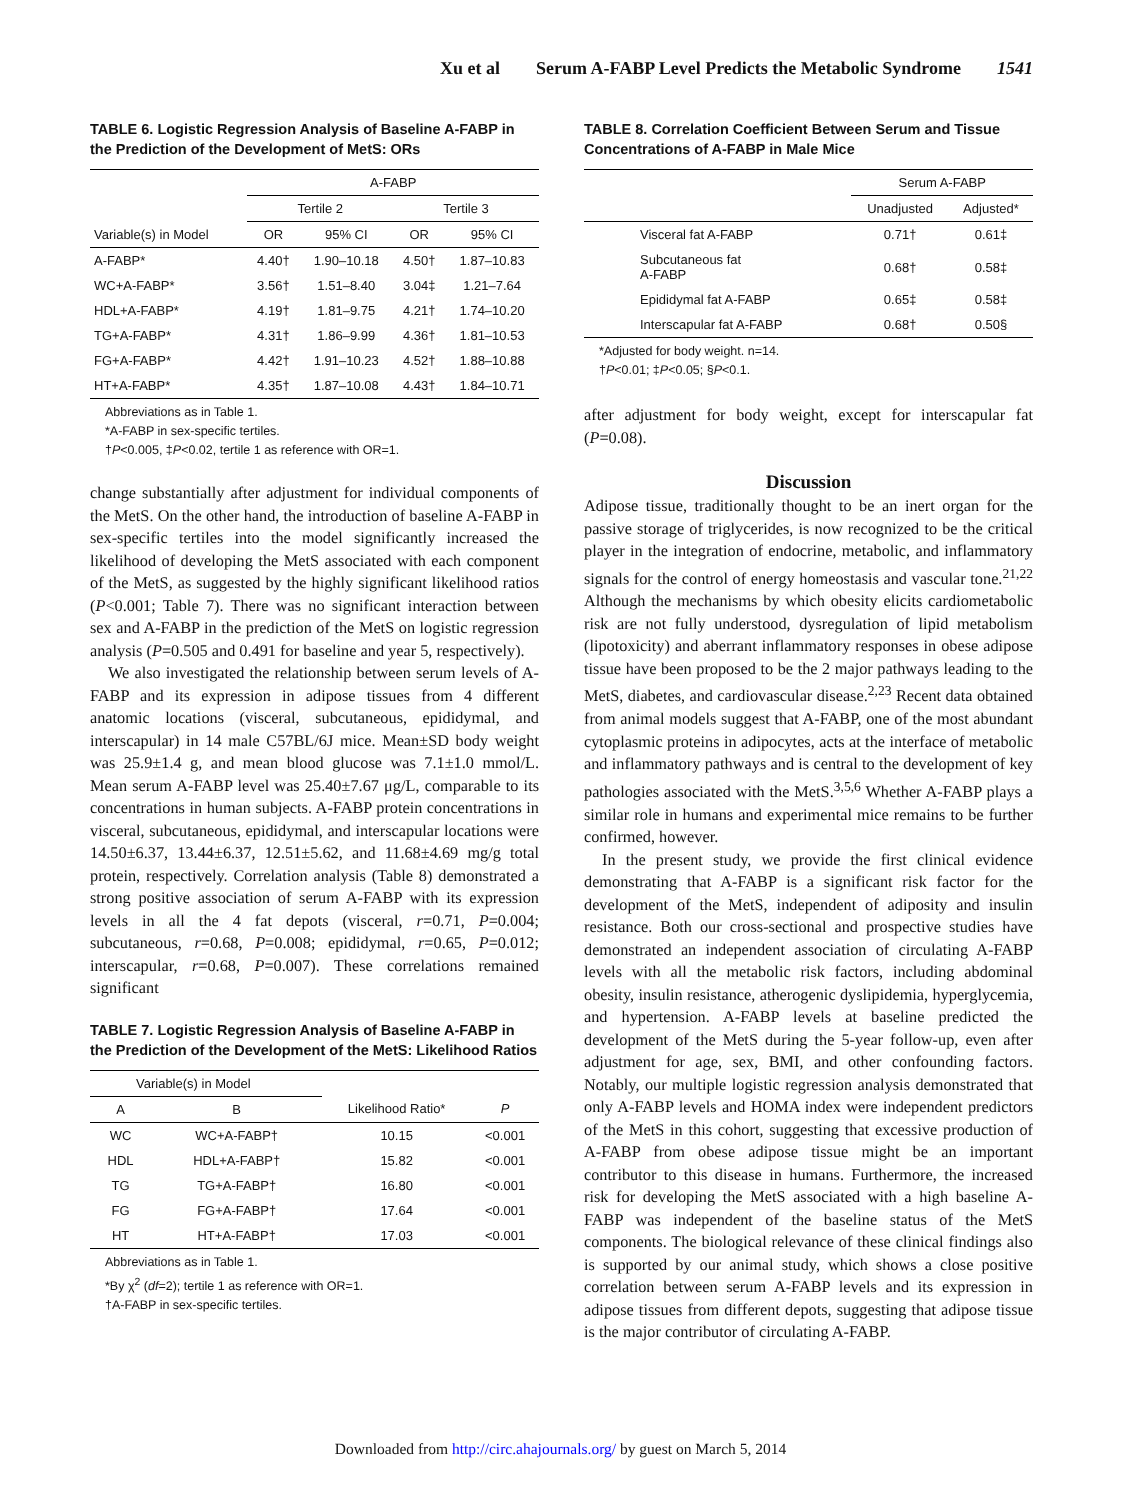Xu et al Serum A-FABP Level Predicts the Metabolic Syndrome 1541
TABLE 6. Logistic Regression Analysis of Baseline A-FABP in the Prediction of the Development of MetS: ORs
| | A-FABP | | | |
| --- | --- | --- | --- | --- |
| | Tertile 2 | | Tertile 3 | |
| Variable(s) in Model | OR | 95% CI | OR | 95% CI |
| A-FABP* | 4.40† | 1.90–10.18 | 4.50† | 1.87–10.83 |
| WC+A-FABP* | 3.56† | 1.51–8.40 | 3.04‡ | 1.21–7.64 |
| HDL+A-FABP* | 4.19† | 1.81–9.75 | 4.21† | 1.74–10.20 |
| TG+A-FABP* | 4.31† | 1.86–9.99 | 4.36† | 1.81–10.53 |
| FG+A-FABP* | 4.42† | 1.91–10.23 | 4.52† | 1.88–10.88 |
| HT+A-FABP* | 4.35† | 1.87–10.08 | 4.43† | 1.84–10.71 |
Abbreviations as in Table 1.
*A-FABP in sex-specific tertiles.
†P<0.005, ‡P<0.02, tertile 1 as reference with OR=1.
change substantially after adjustment for individual components of the MetS. On the other hand, the introduction of baseline A-FABP in sex-specific tertiles into the model significantly increased the likelihood of developing the MetS associated with each component of the MetS, as suggested by the highly significant likelihood ratios (P<0.001; Table 7). There was no significant interaction between sex and A-FABP in the prediction of the MetS on logistic regression analysis (P=0.505 and 0.491 for baseline and year 5, respectively).
We also investigated the relationship between serum levels of A-FABP and its expression in adipose tissues from 4 different anatomic locations (visceral, subcutaneous, epididymal, and interscapular) in 14 male C57BL/6J mice. Mean±SD body weight was 25.9±1.4 g, and mean blood glucose was 7.1±1.0 mmol/L. Mean serum A-FABP level was 25.40±7.67 μg/L, comparable to its concentrations in human subjects. A-FABP protein concentrations in visceral, subcutaneous, epididymal, and interscapular locations were 14.50±6.37, 13.44±6.37, 12.51±5.62, and 11.68±4.69 mg/g total protein, respectively. Correlation analysis (Table 8) demonstrated a strong positive association of serum A-FABP with its expression levels in all the 4 fat depots (visceral, r=0.71, P=0.004; subcutaneous, r=0.68, P=0.008; epididymal, r=0.65, P=0.012; interscapular, r=0.68, P=0.007). These correlations remained significant
TABLE 7. Logistic Regression Analysis of Baseline A-FABP in the Prediction of the Development of the MetS: Likelihood Ratios
| Variable(s) in Model | | | |
| --- | --- | --- | --- |
| A | B | Likelihood Ratio* | P |
| WC | WC+A-FABP† | 10.15 | <0.001 |
| HDL | HDL+A-FABP† | 15.82 | <0.001 |
| TG | TG+A-FABP† | 16.80 | <0.001 |
| FG | FG+A-FABP† | 17.64 | <0.001 |
| HT | HT+A-FABP† | 17.03 | <0.001 |
Abbreviations as in Table 1.
*By χ<sup>2</sup> (df=2); tertile 1 as reference with OR=1.
†A-FABP in sex-specific tertiles.
TABLE 8. Correlation Coefficient Between Serum and Tissue Concentrations of A-FABP in Male Mice
| | Serum A-FABP | |
| --- | --- | --- |
| | Unadjusted | Adjusted* |
| Visceral fat A-FABP | 0.71† | 0.61‡ |
| Subcutaneous fat A-FABP | 0.68† | 0.58‡ |
| Epididymal fat A-FABP | 0.65‡ | 0.58‡ |
| Interscapular fat A-FABP | 0.68† | 0.50§ |
*Adjusted for body weight. n=14.
†P<0.01; ‡P<0.05; §P<0.1.
after adjustment for body weight, except for interscapular fat (P=0.08).
Discussion
Adipose tissue, traditionally thought to be an inert organ for the passive storage of triglycerides, is now recognized to be the critical player in the integration of endocrine, metabolic, and inflammatory signals for the control of energy homeostasis and vascular tone.<sup>21,22</sup> Although the mechanisms by which obesity elicits cardiometabolic risk are not fully understood, dysregulation of lipid metabolism (lipotoxicity) and aberrant inflammatory responses in obese adipose tissue have been proposed to be the 2 major pathways leading to the MetS, diabetes, and cardiovascular disease.<sup>2,23</sup> Recent data obtained from animal models suggest that A-FABP, one of the most abundant cytoplasmic proteins in adipocytes, acts at the interface of metabolic and inflammatory pathways and is central to the development of key pathologies associated with the MetS.<sup>3,5,6</sup> Whether A-FABP plays a similar role in humans and experimental mice remains to be further confirmed, however.
In the present study, we provide the first clinical evidence demonstrating that A-FABP is a significant risk factor for the development of the MetS, independent of adiposity and insulin resistance. Both our cross-sectional and prospective studies have demonstrated an independent association of circulating A-FABP levels with all the metabolic risk factors, including abdominal obesity, insulin resistance, atherogenic dyslipidemia, hyperglycemia, and hypertension. A-FABP levels at baseline predicted the development of the MetS during the 5-year follow-up, even after adjustment for age, sex, BMI, and other confounding factors. Notably, our multiple logistic regression analysis demonstrated that only A-FABP levels and HOMA index were independent predictors of the MetS in this cohort, suggesting that excessive production of A-FABP from obese adipose tissue might be an important contributor to this disease in humans. Furthermore, the increased risk for developing the MetS associated with a high baseline A-FABP was independent of the baseline status of the MetS components. The biological relevance of these clinical findings also is supported by our animal study, which shows a close positive correlation between serum A-FABP levels and its expression in adipose tissues from different depots, suggesting that adipose tissue is the major contributor of circulating A-FABP.
Downloaded from http://circ.ahajournals.org/ by guest on March 5, 2014